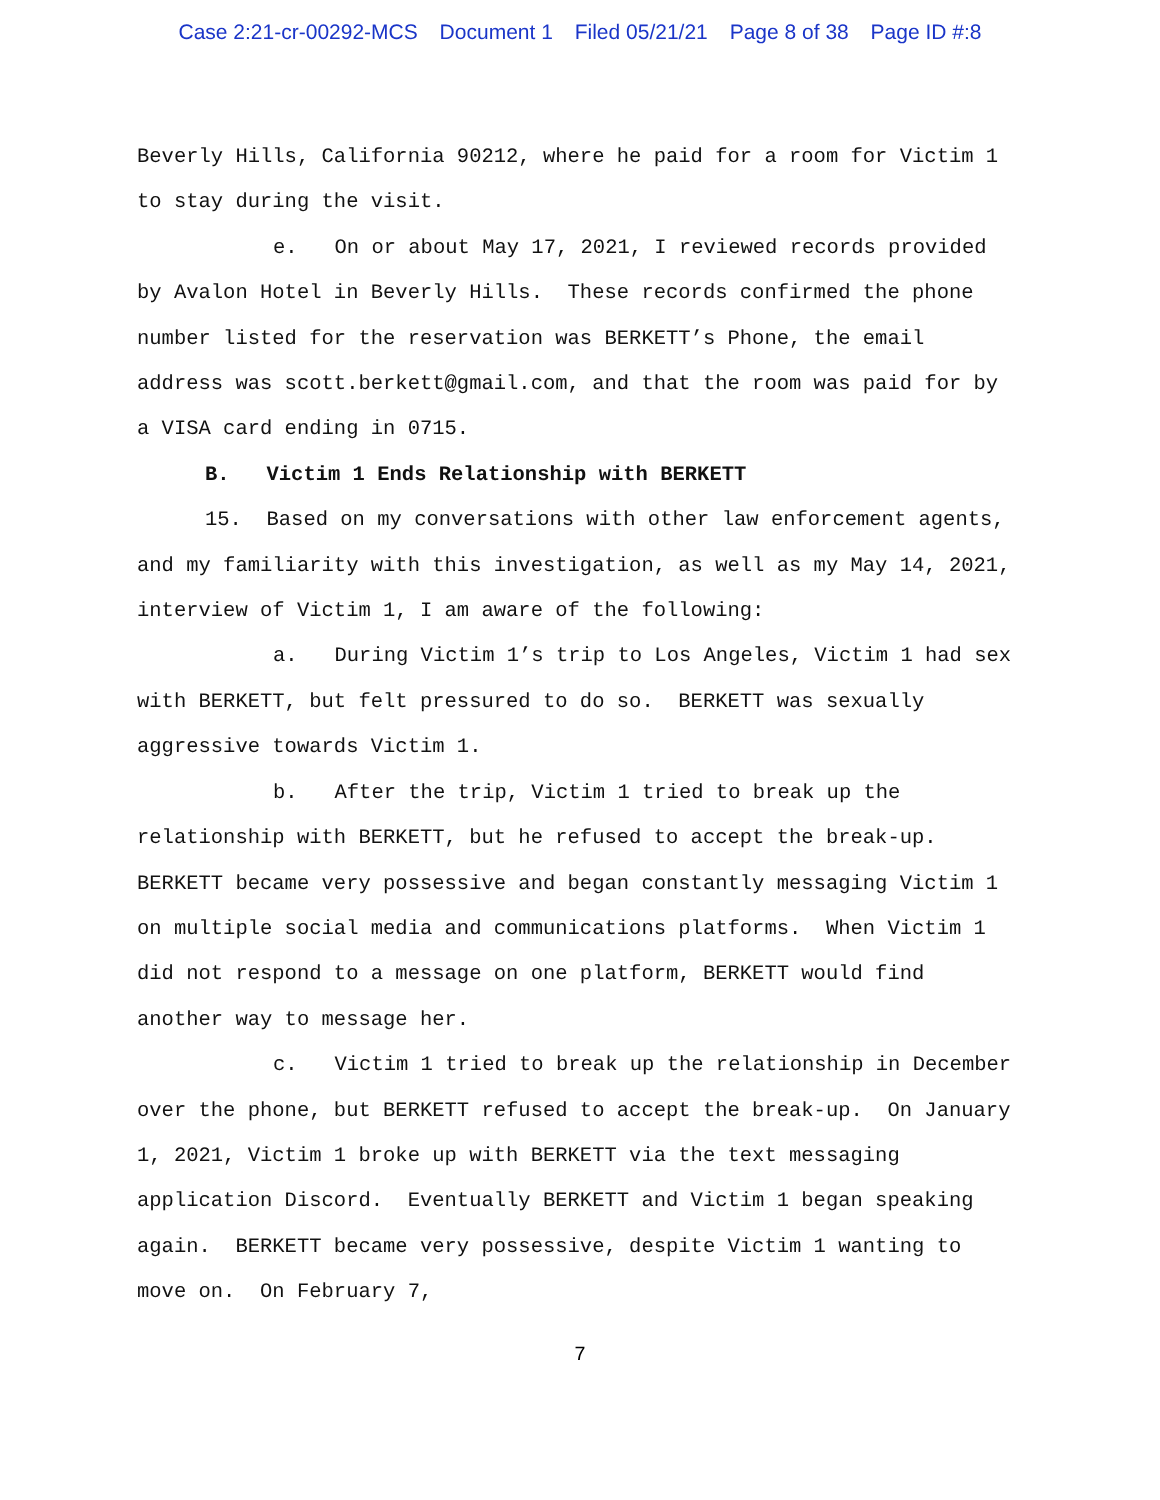Case 2:21-cr-00292-MCS Document 1 Filed 05/21/21 Page 8 of 38 Page ID #:8
Beverly Hills, California 90212, where he paid for a room for Victim 1 to stay during the visit.
e. On or about May 17, 2021, I reviewed records provided by Avalon Hotel in Beverly Hills. These records confirmed the phone number listed for the reservation was BERKETT’s Phone, the email address was scott.berkett@gmail.com, and that the room was paid for by a VISA card ending in 0715.
B. Victim 1 Ends Relationship with BERKETT
15. Based on my conversations with other law enforcement agents, and my familiarity with this investigation, as well as my May 14, 2021, interview of Victim 1, I am aware of the following:
a. During Victim 1’s trip to Los Angeles, Victim 1 had sex with BERKETT, but felt pressured to do so. BERKETT was sexually aggressive towards Victim 1.
b. After the trip, Victim 1 tried to break up the relationship with BERKETT, but he refused to accept the break-up. BERKETT became very possessive and began constantly messaging Victim 1 on multiple social media and communications platforms. When Victim 1 did not respond to a message on one platform, BERKETT would find another way to message her.
c. Victim 1 tried to break up the relationship in December over the phone, but BERKETT refused to accept the break-up. On January 1, 2021, Victim 1 broke up with BERKETT via the text messaging application Discord. Eventually BERKETT and Victim 1 began speaking again. BERKETT became very possessive, despite Victim 1 wanting to move on. On February 7,
7